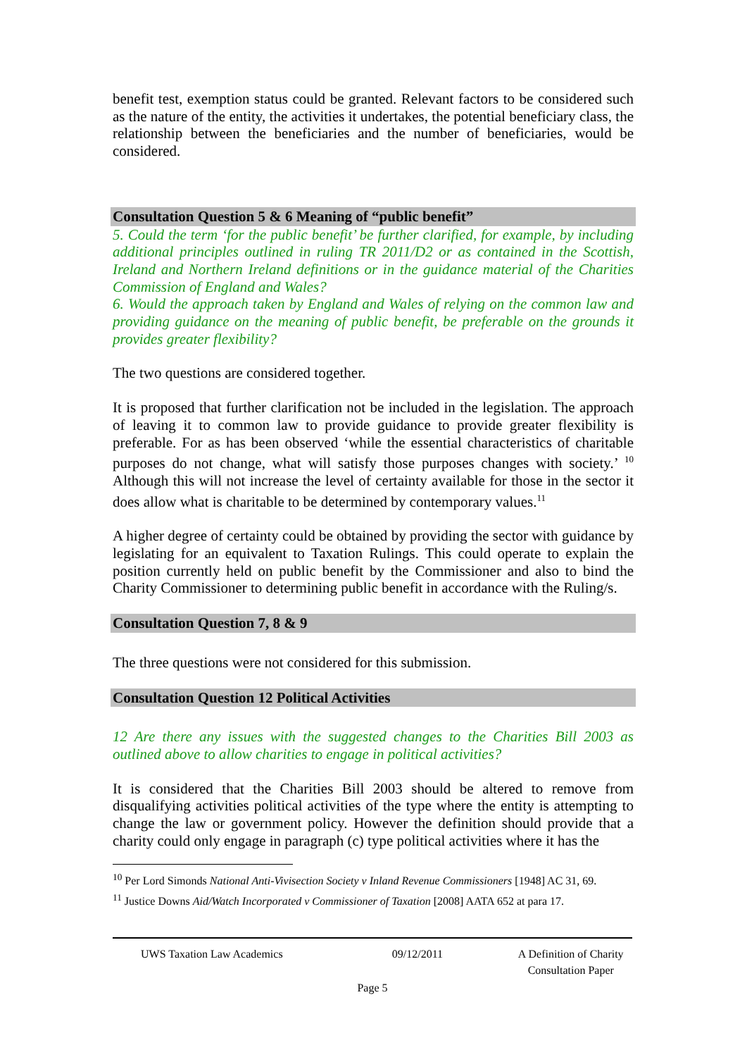benefit test, exemption status could be granted. Relevant factors to be considered such as the nature of the entity, the activities it undertakes, the potential beneficiary class, the relationship between the beneficiaries and the number of beneficiaries, would be considered.
Consultation Question 5 & 6 Meaning of “public benefit”
5. Could the term ‘for the public benefit’ be further clarified, for example, by including additional principles outlined in ruling TR 2011/D2 or as contained in the Scottish, Ireland and Northern Ireland definitions or in the guidance material of the Charities Commission of England and Wales?
6. Would the approach taken by England and Wales of relying on the common law and providing guidance on the meaning of public benefit, be preferable on the grounds it provides greater flexibility?
The two questions are considered together.
It is proposed that further clarification not be included in the legislation. The approach of leaving it to common law to provide guidance to provide greater flexibility is preferable. For as has been observed ‘while the essential characteristics of charitable purposes do not change, what will satisfy those purposes changes with society.’ <sup>10</sup> Although this will not increase the level of certainty available for those in the sector it does allow what is charitable to be determined by contemporary values.<sup>11</sup>
A higher degree of certainty could be obtained by providing the sector with guidance by legislating for an equivalent to Taxation Rulings. This could operate to explain the position currently held on public benefit by the Commissioner and also to bind the Charity Commissioner to determining public benefit in accordance with the Ruling/s.
Consultation Question 7, 8 & 9
The three questions were not considered for this submission.
Consultation Question 12 Political Activities
12 Are there any issues with the suggested changes to the Charities Bill 2003 as outlined above to allow charities to engage in political activities?
It is considered that the Charities Bill 2003 should be altered to remove from disqualifying activities political activities of the type where the entity is attempting to change the law or government policy. However the definition should provide that a charity could only engage in paragraph (c) type political activities where it has the
<sup>10</sup> Per Lord Simonds National Anti-Vivisection Society v Inland Revenue Commissioners [1948] AC 31, 69.
<sup>11</sup> Justice Downs Aid/Watch Incorporated v Commissioner of Taxation [2008] AATA 652 at para 17.
UWS Taxation Law Academics 09/12/2011 A Definition of Charity
Consultation Paper
Page 5